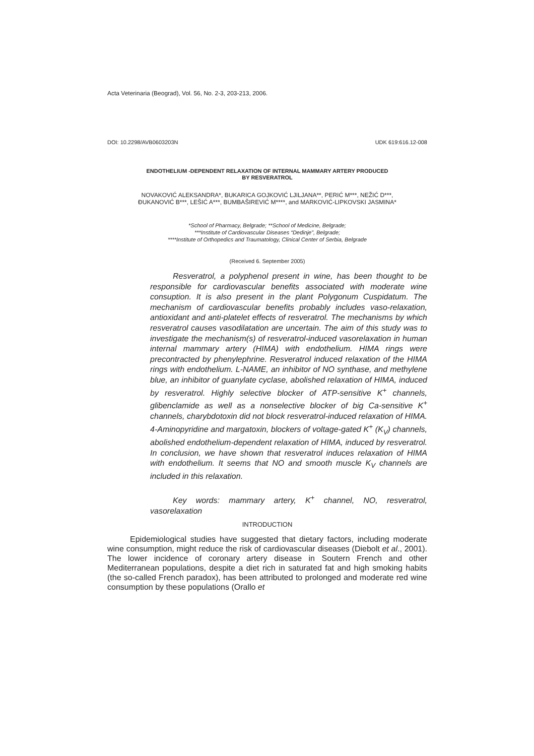Acta Veterinaria (Beograd), Vol. 56, No. 2-3, 203-213, 2006.
DOI: 10.2298/AVB0603203N UDK 619:616.12-008
ENDOTHELIUM -DEPENDENT RELAXATION OF INTERNAL MAMMARY ARTERY PRODUCED
BY RESVERATROL
NOVAKOVIĆ ALEKSANDRA*, BUKARICA GOJKOVIĆ LJILJANA**, PERIĆ M***, NEŽIĆ D***,
ĐUKANOVIĆ B***, LEŠIĆ A***, BUMBAŠIREVIĆ M****, and MARKOVIĆ-LIPKOVSKI JASMINA*
*School of Pharmacy, Belgrade; **School of Medicine, Belgrade;
***Institute of Cardiovascular Diseases “Dedinje”, Belgrade;
****Institute of Orthopedics and Traumatology, Clinical Center of Serbia, Belgrade
(Received 6. September 2005)
Resveratrol, a polyphenol present in wine, has been thought to be responsible for cardiovascular benefits associated with moderate wine consuption. It is also present in the plant Polygonum Cuspidatum. The mechanism of cardiovascular benefits probably includes vaso-relaxation, antioxidant and anti-platelet effects of resveratrol. The mechanisms by which resveratrol causes vasodilatation are uncertain. The aim of this study was to investigate the mechanism(s) of resveratrol-induced vasorelaxation in human internal mammary artery (HIMA) with endothelium. HIMA rings were precontracted by phenylephrine. Resveratrol induced relaxation of the HIMA rings with endothelium. L-NAME, an inhibitor of NO synthase, and methylene blue, an inhibitor of guanylate cyclase, abolished relaxation of HIMA, induced by resveratrol. Highly selective blocker of ATP-sensitive K<sup>+</sup> channels, glibenclamide as well as a nonselective blocker of big Ca-sensitive K<sup>+</sup> channels, charybdotoxin did not block resveratrol-induced relaxation of HIMA. 4-Aminopyridine and margatoxin, blockers of voltage-gated K<sup>+</sup> (K<sub>V</sub>) channels, abolished endothelium-dependent relaxation of HIMA, induced by resveratrol. In conclusion, we have shown that resveratrol induces relaxation of HIMA with endothelium. It seems that NO and smooth muscle K<sub>V</sub> channels are included in this relaxation.
Key words: mammary artery, K<sup>+</sup> channel, NO, resveratrol, vasorelaxation
INTRODUCTION
Epidemiological studies have suggested that dietary factors, including moderate wine consumption, might reduce the risk of cardiovascular diseases (Diebolt et al., 2001). The lower incidence of coronary artery disease in Soutern French and other Mediterranean populations, despite a diet rich in saturated fat and high smoking habits (the so-called French paradox), has been attributed to prolonged and moderate red wine consumption by these populations (Orallo et